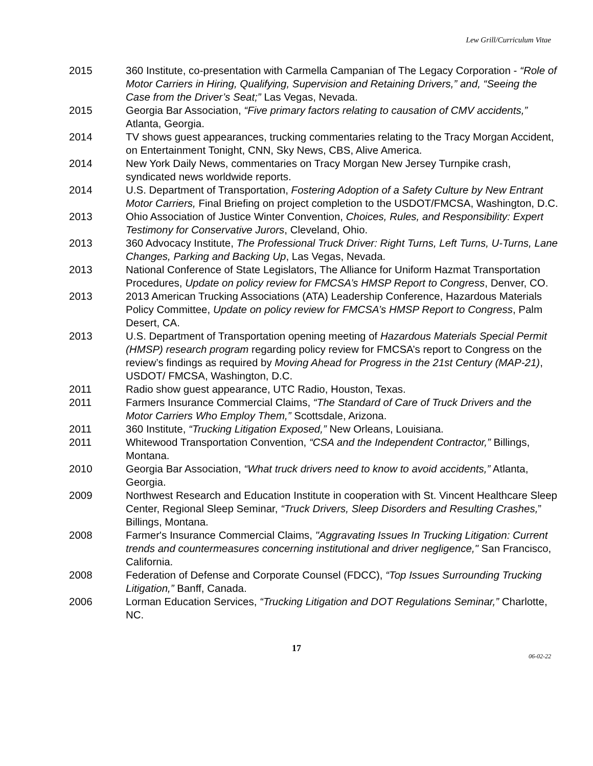Lew Grill/Curriculum Vitae
2015 360 Institute, co-presentation with Carmella Campanian of The Legacy Corporation - “Role of Motor Carriers in Hiring, Qualifying, Supervision and Retaining Drivers,” and, “Seeing the Case from the Driver’s Seat;” Las Vegas, Nevada.
2015 Georgia Bar Association, “Five primary factors relating to causation of CMV accidents,”
Atlanta, Georgia.
2014 TV shows guest appearances, trucking commentaries relating to the Tracy Morgan Accident, on Entertainment Tonight, CNN, Sky News, CBS, Alive America.
2014 New York Daily News, commentaries on Tracy Morgan New Jersey Turnpike crash, syndicated news worldwide reports.
2014 U.S. Department of Transportation, Fostering Adoption of a Safety Culture by New Entrant Motor Carriers, Final Briefing on project completion to the USDOT/FMCSA, Washington, D.C.
2013 Ohio Association of Justice Winter Convention, Choices, Rules, and Responsibility: Expert Testimony for Conservative Jurors, Cleveland, Ohio.
2013 360 Advocacy Institute, The Professional Truck Driver: Right Turns, Left Turns, U-Turns, Lane Changes, Parking and Backing Up, Las Vegas, Nevada.
2013 National Conference of State Legislators, The Alliance for Uniform Hazmat Transportation Procedures, Update on policy review for FMCSA’s HMSP Report to Congress, Denver, CO.
2013 2013 American Trucking Associations (ATA) Leadership Conference, Hazardous Materials Policy Committee, Update on policy review for FMCSA’s HMSP Report to Congress, Palm Desert, CA.
2013 U.S. Department of Transportation opening meeting of Hazardous Materials Special Permit (HMSP) research program regarding policy review for FMCSA’s report to Congress on the review’s findings as required by Moving Ahead for Progress in the 21st Century (MAP-21), USDOT/ FMCSA, Washington, D.C.
2011 Radio show guest appearance, UTC Radio, Houston, Texas.
2011 Farmers Insurance Commercial Claims, “The Standard of Care of Truck Drivers and the Motor Carriers Who Employ Them,” Scottsdale, Arizona.
2011 360 Institute, “Trucking Litigation Exposed,” New Orleans, Louisiana.
2011 Whitewood Transportation Convention, “CSA and the Independent Contractor,” Billings, Montana.
2010 Georgia Bar Association, “What truck drivers need to know to avoid accidents,” Atlanta, Georgia.
2009 Northwest Research and Education Institute in cooperation with St. Vincent Healthcare Sleep Center, Regional Sleep Seminar, “Truck Drivers, Sleep Disorders and Resulting Crashes,” Billings, Montana.
2008 Farmer's Insurance Commercial Claims, "Aggravating Issues In Trucking Litigation: Current trends and countermeasures concerning institutional and driver negligence," San Francisco, California.
2008 Federation of Defense and Corporate Counsel (FDCC), “Top Issues Surrounding Trucking Litigation,” Banff, Canada.
2006 Lorman Education Services, “Trucking Litigation and DOT Regulations Seminar,” Charlotte, NC.
17
06-02-22